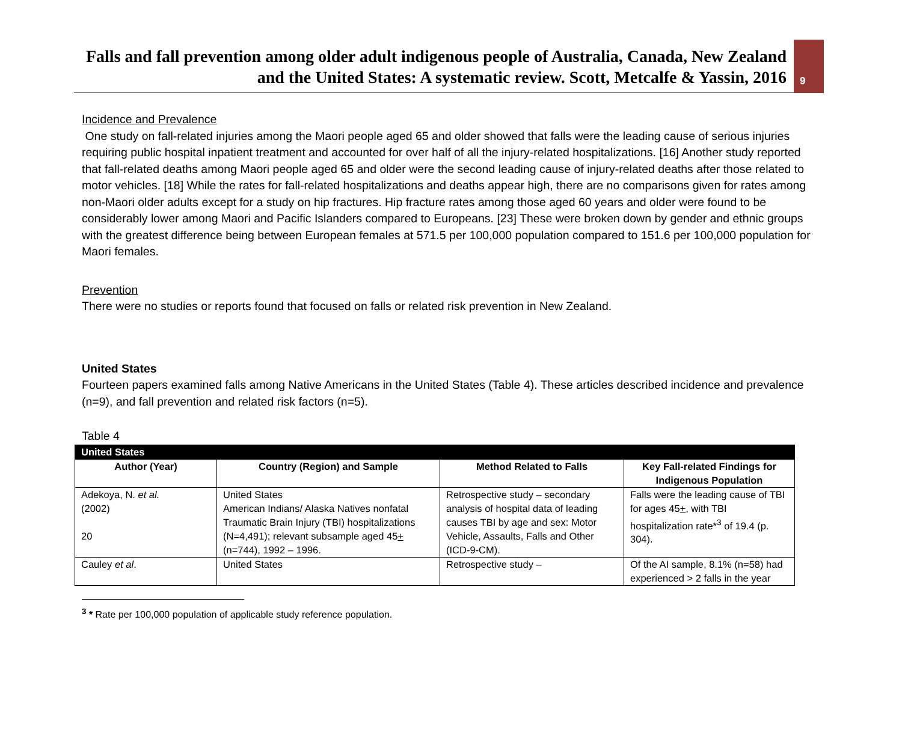Falls and fall prevention among older adult indigenous people of Australia, Canada, New Zealand and the United States: A systematic review. Scott, Metcalfe & Yassin, 2016
9
Incidence and Prevalence
One study on fall-related injuries among the Maori people aged 65 and older showed that falls were the leading cause of serious injuries requiring public hospital inpatient treatment and accounted for over half of all the injury-related hospitalizations. [16] Another study reported that fall-related deaths among Maori people aged 65 and older were the second leading cause of injury-related deaths after those related to motor vehicles. [18] While the rates for fall-related hospitalizations and deaths appear high, there are no comparisons given for rates among non-Maori older adults except for a study on hip fractures. Hip fracture rates among those aged 60 years and older were found to be considerably lower among Maori and Pacific Islanders compared to Europeans. [23] These were broken down by gender and ethnic groups with the greatest difference being between European females at 571.5 per 100,000 population compared to 151.6 per 100,000 population for Maori females.
Prevention
There were no studies or reports found that focused on falls or related risk prevention in New Zealand.
United States
Fourteen papers examined falls among Native Americans in the United States (Table 4). These articles described incidence and prevalence (n=9), and fall prevention and related risk factors (n=5).
Table 4
| United States | | | |
| --- | --- | --- | --- |
| Author (Year) | Country (Region) and Sample | Method Related to Falls | Key Fall-related Findings for Indigenous Population |
| Adekoya, N. et al. (2002) 20 | United States American Indians/ Alaska Natives nonfatal Traumatic Brain Injury (TBI) hospitalizations (N=4,491); relevant subsample aged 45 + (n=744), 1992 – 1996. | Retrospective study – secondary analysis of hospital data of leading causes TBI by age and sex: Motor Vehicle, Assaults, Falls and Other (ICD-9-CM). | Falls were the leading cause of TBI for ages 45 + , with TBI hospitalization rate*<sup>3</sup> of 19.4 (p. 304). |
| Cauley et al . | United States | Retrospective study – | Of the AI sample, 8.1% (n=58) had experienced > 2 falls in the year |
<sup>3</sup> * Rate per 100,000 population of applicable study reference population.